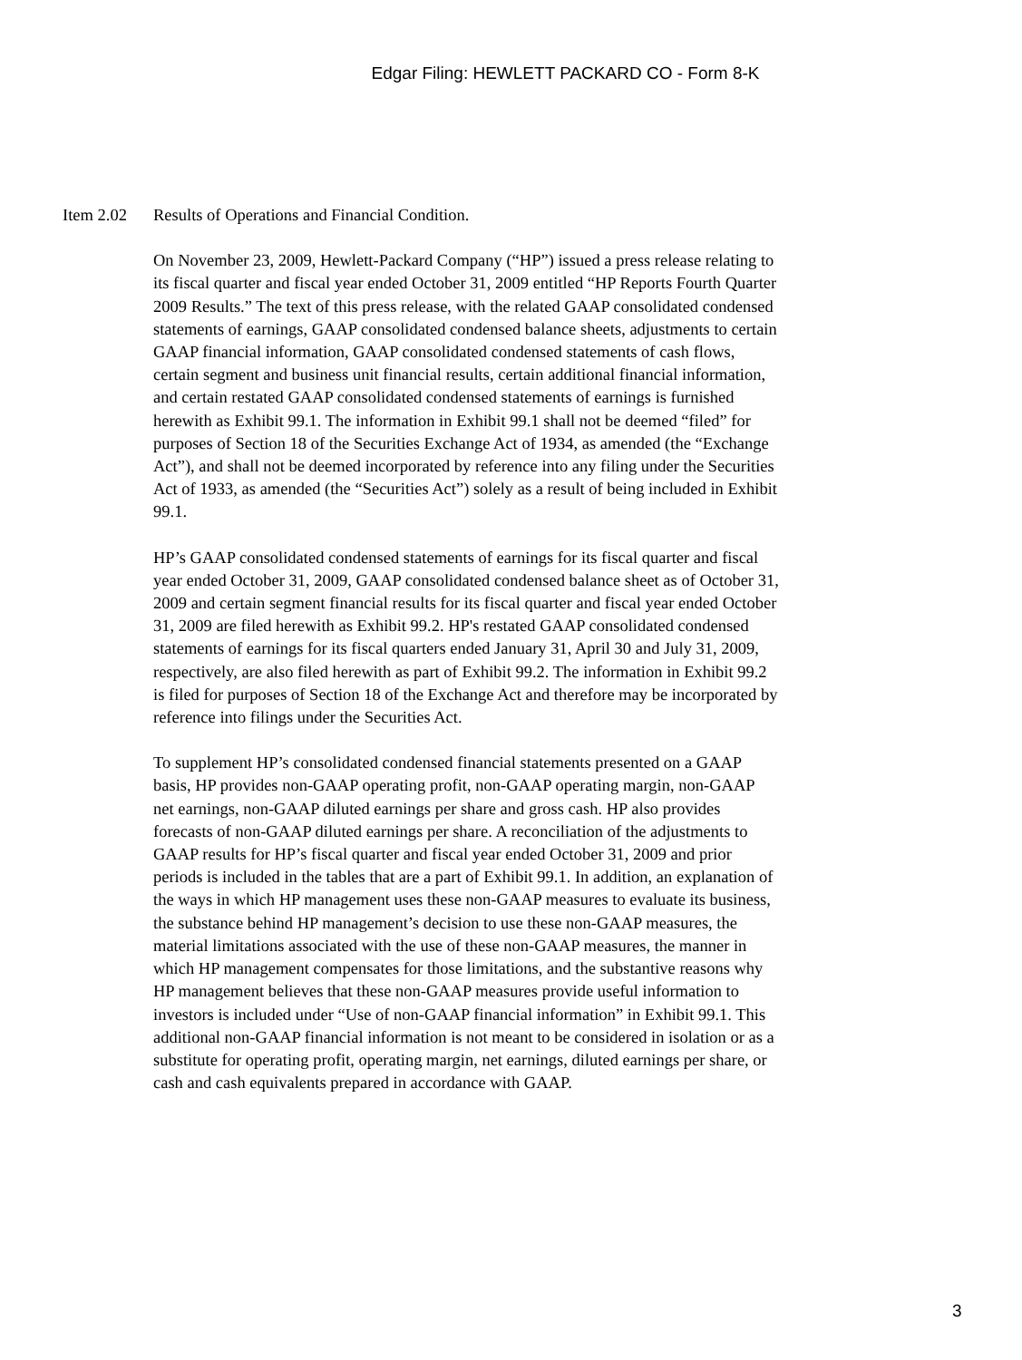Edgar Filing: HEWLETT PACKARD CO - Form 8-K
Item 2.02 Results of Operations and Financial Condition.
On November 23, 2009, Hewlett-Packard Company (“HP”) issued a press release relating to its fiscal quarter and fiscal year ended October 31, 2009 entitled “HP Reports Fourth Quarter 2009 Results.” The text of this press release, with the related GAAP consolidated condensed statements of earnings, GAAP consolidated condensed balance sheets, adjustments to certain GAAP financial information, GAAP consolidated condensed statements of cash flows, certain segment and business unit financial results, certain additional financial information, and certain restated GAAP consolidated condensed statements of earnings is furnished herewith as Exhibit 99.1. The information in Exhibit 99.1 shall not be deemed “filed” for purposes of Section 18 of the Securities Exchange Act of 1934, as amended (the “Exchange Act”), and shall not be deemed incorporated by reference into any filing under the Securities Act of 1933, as amended (the “Securities Act”) solely as a result of being included in Exhibit 99.1.
HP’s GAAP consolidated condensed statements of earnings for its fiscal quarter and fiscal year ended October 31, 2009, GAAP consolidated condensed balance sheet as of October 31, 2009 and certain segment financial results for its fiscal quarter and fiscal year ended October 31, 2009 are filed herewith as Exhibit 99.2. HP's restated GAAP consolidated condensed statements of earnings for its fiscal quarters ended January 31, April 30 and July 31, 2009, respectively, are also filed herewith as part of Exhibit 99.2. The information in Exhibit 99.2 is filed for purposes of Section 18 of the Exchange Act and therefore may be incorporated by reference into filings under the Securities Act.
To supplement HP’s consolidated condensed financial statements presented on a GAAP basis, HP provides non-GAAP operating profit, non-GAAP operating margin, non-GAAP net earnings, non-GAAP diluted earnings per share and gross cash. HP also provides forecasts of non-GAAP diluted earnings per share. A reconciliation of the adjustments to GAAP results for HP’s fiscal quarter and fiscal year ended October 31, 2009 and prior periods is included in the tables that are a part of Exhibit 99.1. In addition, an explanation of the ways in which HP management uses these non-GAAP measures to evaluate its business, the substance behind HP management’s decision to use these non-GAAP measures, the material limitations associated with the use of these non-GAAP measures, the manner in which HP management compensates for those limitations, and the substantive reasons why HP management believes that these non-GAAP measures provide useful information to investors is included under “Use of non-GAAP financial information” in Exhibit 99.1. This additional non-GAAP financial information is not meant to be considered in isolation or as a substitute for operating profit, operating margin, net earnings, diluted earnings per share, or cash and cash equivalents prepared in accordance with GAAP.
3